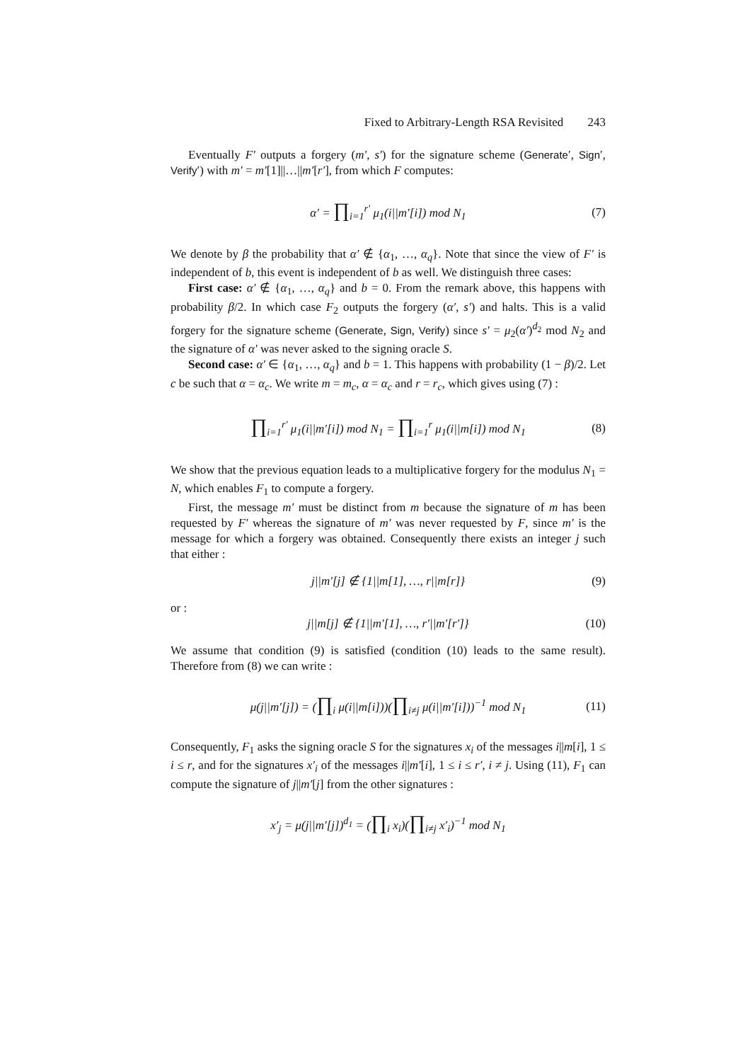Fixed to Arbitrary-Length RSA Revisited 243
Eventually F′ outputs a forgery (m′, s′) for the signature scheme (Generate′, Sign′, Verify′) with m′ = m′[1]||…||m′[r′], from which F computes:
α′ = ∏<sub>i=1</sub><sup>r′</sup> μ<sub>1</sub>(i||m′[i]) mod N<sub>1</sub> (7)
We denote by β the probability that α′ ∉ {α<sub>1</sub>, …, α<sub>q</sub>}. Note that since the view of F′ is independent of b, this event is independent of b as well. We distinguish three cases:
First case: α′ ∉ {α<sub>1</sub>, …, α<sub>q</sub>} and b = 0. From the remark above, this happens with probability β/2. In which case F<sub>2</sub> outputs the forgery (α′, s′) and halts. This is a valid forgery for the signature scheme (Generate, Sign, Verify) since s′ = μ<sub>2</sub>(α′)<sup>d<sub>2</sub></sup> mod N<sub>2</sub> and the signature of α′ was never asked to the signing oracle S.
Second case: α′ ∈ {α<sub>1</sub>, …, α<sub>q</sub>} and b = 1. This happens with probability (1 − β)/2. Let c be such that α = α<sub>c</sub>. We write m = m<sub>c</sub>, α = α<sub>c</sub> and r = r<sub>c</sub>, which gives using (7) :
∏<sub>i=1</sub><sup>r′</sup> μ<sub>1</sub>(i||m′[i]) mod N<sub>1</sub> = ∏<sub>i=1</sub><sup>r</sup> μ<sub>1</sub>(i||m[i]) mod N<sub>1</sub> (8)
We show that the previous equation leads to a multiplicative forgery for the modulus N<sub>1</sub> = N, which enables F<sub>1</sub> to compute a forgery.
First, the message m′ must be distinct from m because the signature of m has been requested by F′ whereas the signature of m′ was never requested by F, since m′ is the message for which a forgery was obtained. Consequently there exists an integer j such that either :
j||m′[j] ∉ {1||m[1], …, r||m[r]} (9)
or :
j||m[j] ∉ {1||m′[1], …, r′||m′[r′]} (10)
We assume that condition (9) is satisfied (condition (10) leads to the same result). Therefore from (8) we can write :
μ(j||m′[j]) = (∏<sub>i</sub> μ(i||m[i]))(∏<sub>i≠j</sub> μ(i||m′[i]))<sup>−1</sup> mod N<sub>1</sub> (11)
Consequently, F<sub>1</sub> asks the signing oracle S for the signatures x<sub>i</sub> of the messages i||m[i], 1 ≤ i ≤ r, and for the signatures x′<sub>i</sub> of the messages i||m′[i], 1 ≤ i ≤ r′, i ≠ j. Using (11), F<sub>1</sub> can compute the signature of j||m′[j] from the other signatures :
x′<sub>j</sub> = μ(j||m′[j])<sup>d<sub>1</sub></sup> = (∏<sub>i</sub> x<sub>i</sub>)(∏<sub>i≠j</sub> x′<sub>i</sub>)<sup>−1</sup> mod N<sub>1</sub>